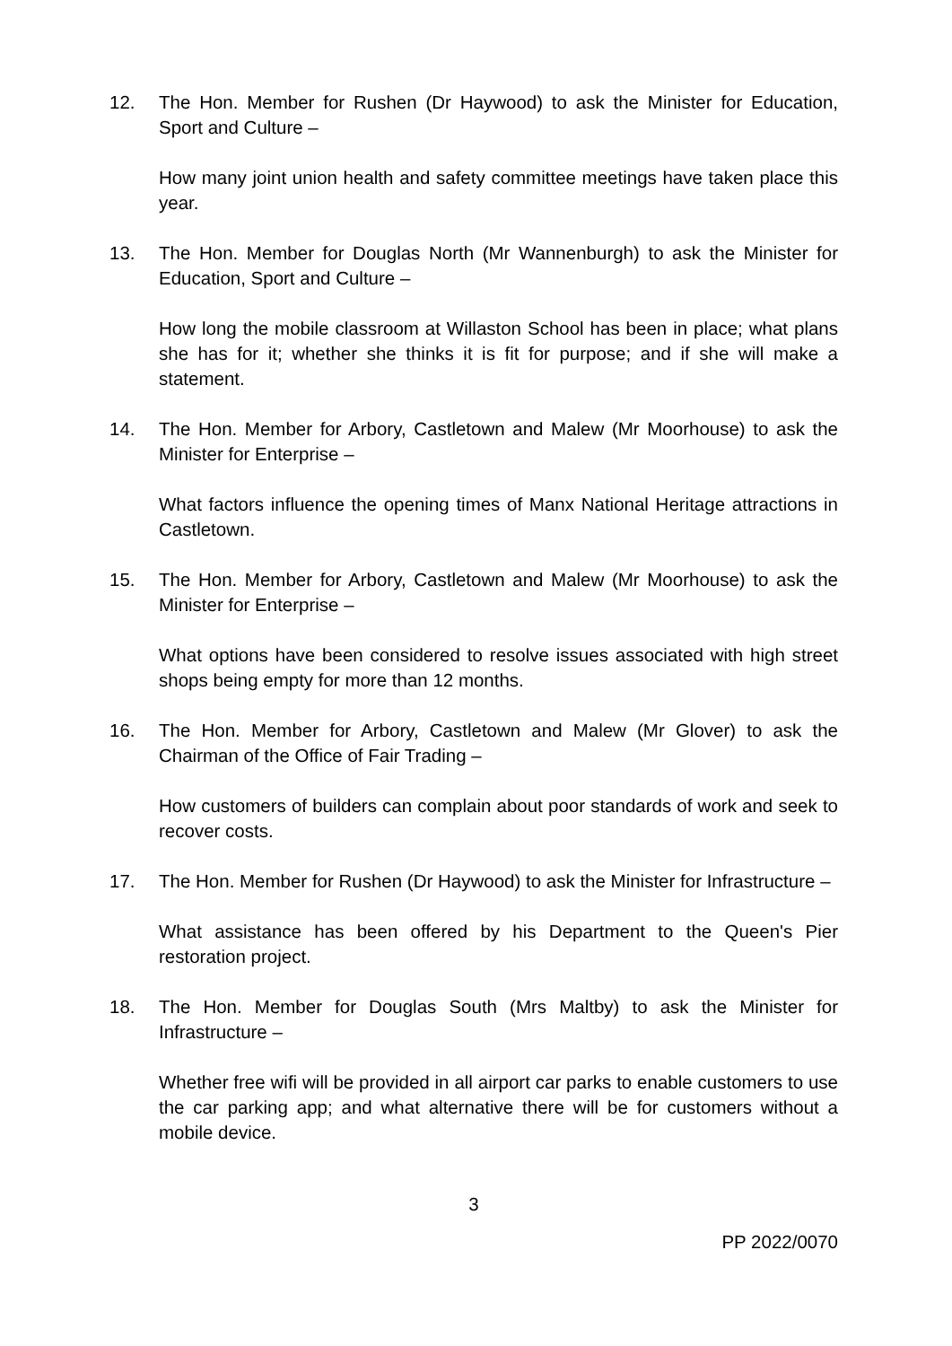12. The Hon. Member for Rushen (Dr Haywood) to ask the Minister for Education, Sport and Culture –
How many joint union health and safety committee meetings have taken place this year.
13. The Hon. Member for Douglas North (Mr Wannenburgh) to ask the Minister for Education, Sport and Culture –
How long the mobile classroom at Willaston School has been in place; what plans she has for it; whether she thinks it is fit for purpose; and if she will make a statement.
14. The Hon. Member for Arbory, Castletown and Malew (Mr Moorhouse) to ask the Minister for Enterprise –
What factors influence the opening times of Manx National Heritage attractions in Castletown.
15. The Hon. Member for Arbory, Castletown and Malew (Mr Moorhouse) to ask the Minister for Enterprise –
What options have been considered to resolve issues associated with high street shops being empty for more than 12 months.
16. The Hon. Member for Arbory, Castletown and Malew (Mr Glover) to ask the Chairman of the Office of Fair Trading –
How customers of builders can complain about poor standards of work and seek to recover costs.
17. The Hon. Member for Rushen (Dr Haywood) to ask the Minister for Infrastructure –
What assistance has been offered by his Department to the Queen's Pier restoration project.
18. The Hon. Member for Douglas South (Mrs Maltby) to ask the Minister for Infrastructure –
Whether free wifi will be provided in all airport car parks to enable customers to use the car parking app; and what alternative there will be for customers without a mobile device.
3
PP 2022/0070